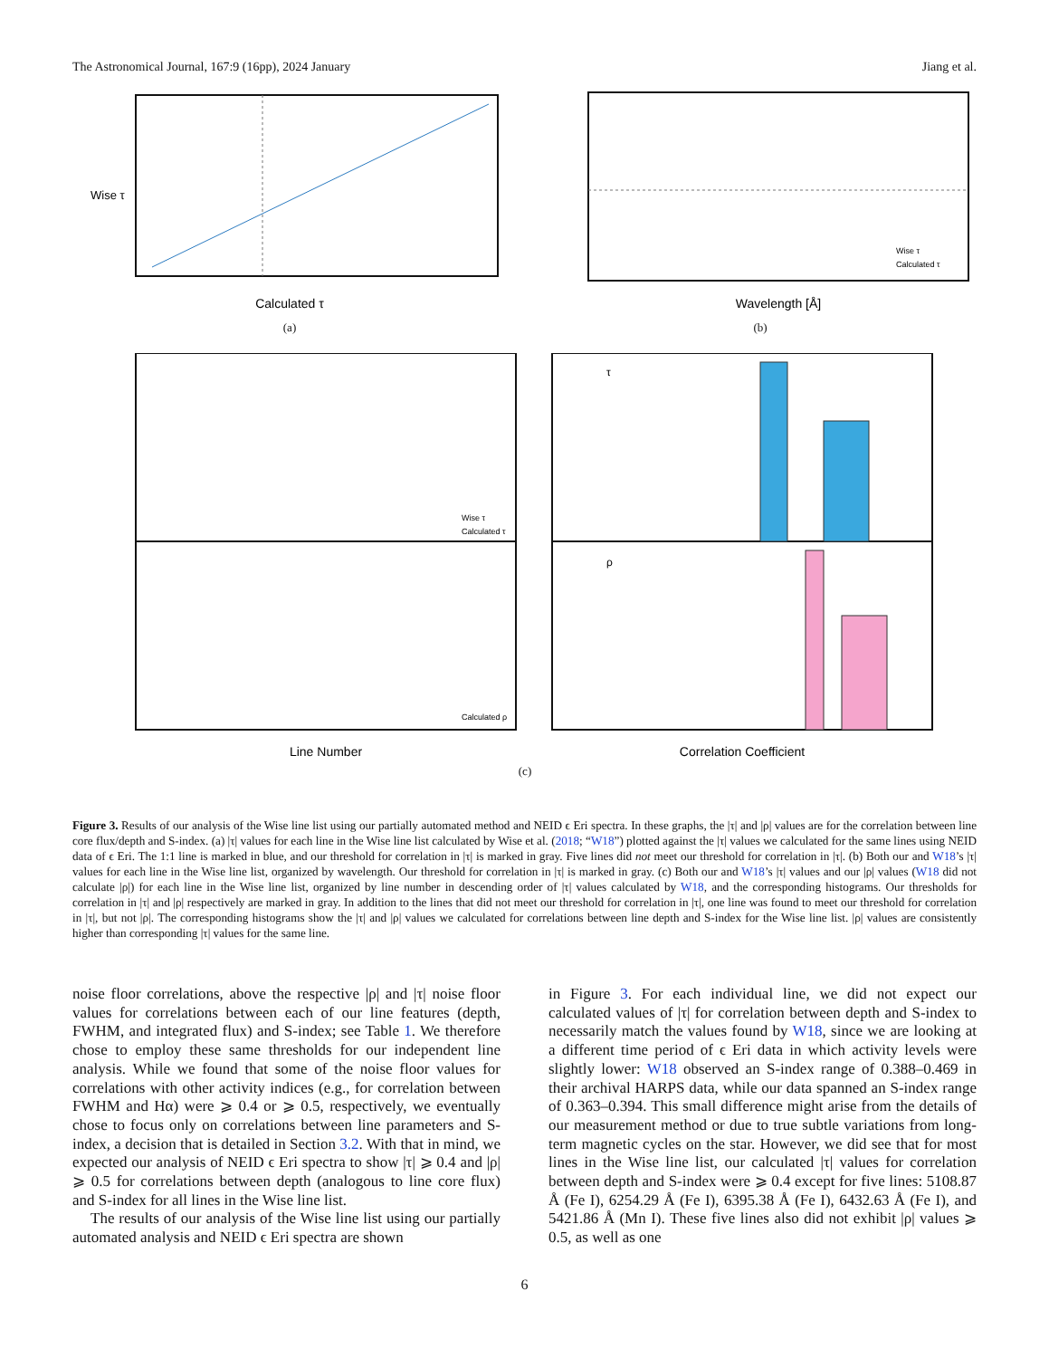The Astronomical Journal, 167:9 (16pp), 2024 January Jiang et al.
Wise τ
Calculated τ
(a)
Wise τ
Calculated τ
Wavelength [Å]
(b)
Line Number
Correlation Coefficient
Wise τ
Calculated τ
Calculated ρ
τ
ρ
(c)
Figure 3. Results of our analysis of the Wise line list using our partially automated method and NEID ϵ Eri spectra. In these graphs, the |τ| and |ρ| values are for the correlation between line core flux/depth and S-index. (a) |τ| values for each line in the Wise line list calculated by Wise et al. (2018; “W18”) plotted against the |τ| values we calculated for the same lines using NEID data of ϵ Eri. The 1:1 line is marked in blue, and our threshold for correlation in |τ| is marked in gray. Five lines did not meet our threshold for correlation in |τ|. (b) Both our and W18’s |τ| values for each line in the Wise line list, organized by wavelength. Our threshold for correlation in |τ| is marked in gray. (c) Both our and W18’s |τ| values and our |ρ| values (W18 did not calculate |ρ|) for each line in the Wise line list, organized by line number in descending order of |τ| values calculated by W18, and the corresponding histograms. Our thresholds for correlation in |τ| and |ρ| respectively are marked in gray. In addition to the lines that did not meet our threshold for correlation in |τ|, one line was found to meet our threshold for correlation in |τ|, but not |ρ|. The corresponding histograms show the |τ| and |ρ| values we calculated for correlations between line depth and S-index for the Wise line list. |ρ| values are consistently higher than corresponding |τ| values for the same line.
noise floor correlations, above the respective |ρ| and |τ| noise floor values for correlations between each of our line features (depth, FWHM, and integrated flux) and S-index; see Table 1. We therefore chose to employ these same thresholds for our independent line analysis. While we found that some of the noise floor values for correlations with other activity indices (e.g., for correlation between FWHM and Hα) were ⩾ 0.4 or ⩾ 0.5, respectively, we eventually chose to focus only on correlations between line parameters and S-index, a decision that is detailed in Section 3.2. With that in mind, we expected our analysis of NEID ϵ Eri spectra to show |τ| ⩾ 0.4 and |ρ| ⩾ 0.5 for correlations between depth (analogous to line core flux) and S-index for all lines in the Wise line list.
The results of our analysis of the Wise line list using our partially automated analysis and NEID ϵ Eri spectra are shown
in Figure 3. For each individual line, we did not expect our calculated values of |τ| for correlation between depth and S-index to necessarily match the values found by W18, since we are looking at a different time period of ϵ Eri data in which activity levels were slightly lower: W18 observed an S-index range of 0.388–0.469 in their archival HARPS data, while our data spanned an S-index range of 0.363–0.394. This small difference might arise from the details of our measurement method or due to true subtle variations from long-term magnetic cycles on the star. However, we did see that for most lines in the Wise line list, our calculated |τ| values for correlation between depth and S-index were ⩾ 0.4 except for five lines: 5108.87 Å (Fe I), 6254.29 Å (Fe I), 6395.38 Å (Fe I), 6432.63 Å (Fe I), and 5421.86 Å (Mn I). These five lines also did not exhibit |ρ| values ⩾ 0.5, as well as one
6